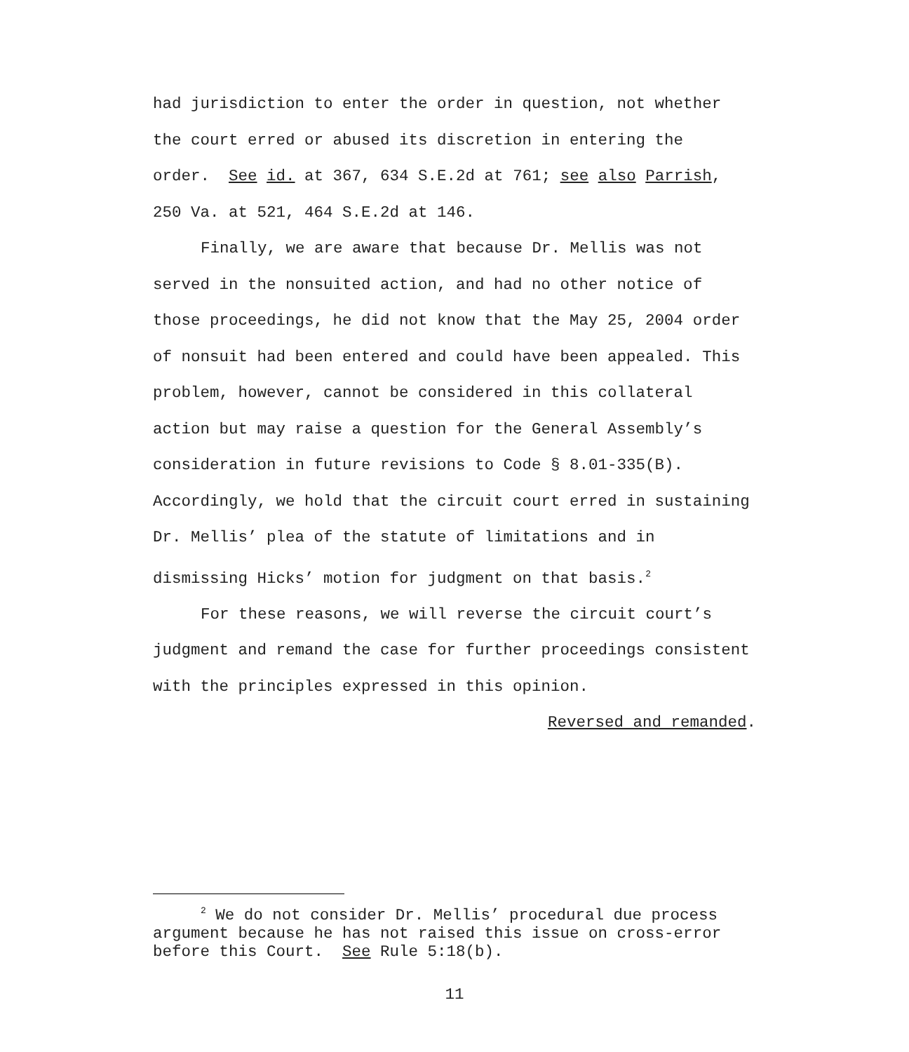had jurisdiction to enter the order in question, not whether the court erred or abused its discretion in entering the order. See id. at 367, 634 S.E.2d at 761; see also Parrish, 250 Va. at 521, 464 S.E.2d at 146.
Finally, we are aware that because Dr. Mellis was not served in the nonsuited action, and had no other notice of those proceedings, he did not know that the May 25, 2004 order of nonsuit had been entered and could have been appealed. This problem, however, cannot be considered in this collateral action but may raise a question for the General Assembly’s consideration in future revisions to Code § 8.01-335(B). Accordingly, we hold that the circuit court erred in sustaining Dr. Mellis’ plea of the statute of limitations and in dismissing Hicks’ motion for judgment on that basis.<sup>2</sup>
For these reasons, we will reverse the circuit court’s judgment and remand the case for further proceedings consistent with the principles expressed in this opinion.
Reversed and remanded.
<sup>2</sup> We do not consider Dr. Mellis’ procedural due process argument because he has not raised this issue on cross-error before this Court. See Rule 5:18(b).
11